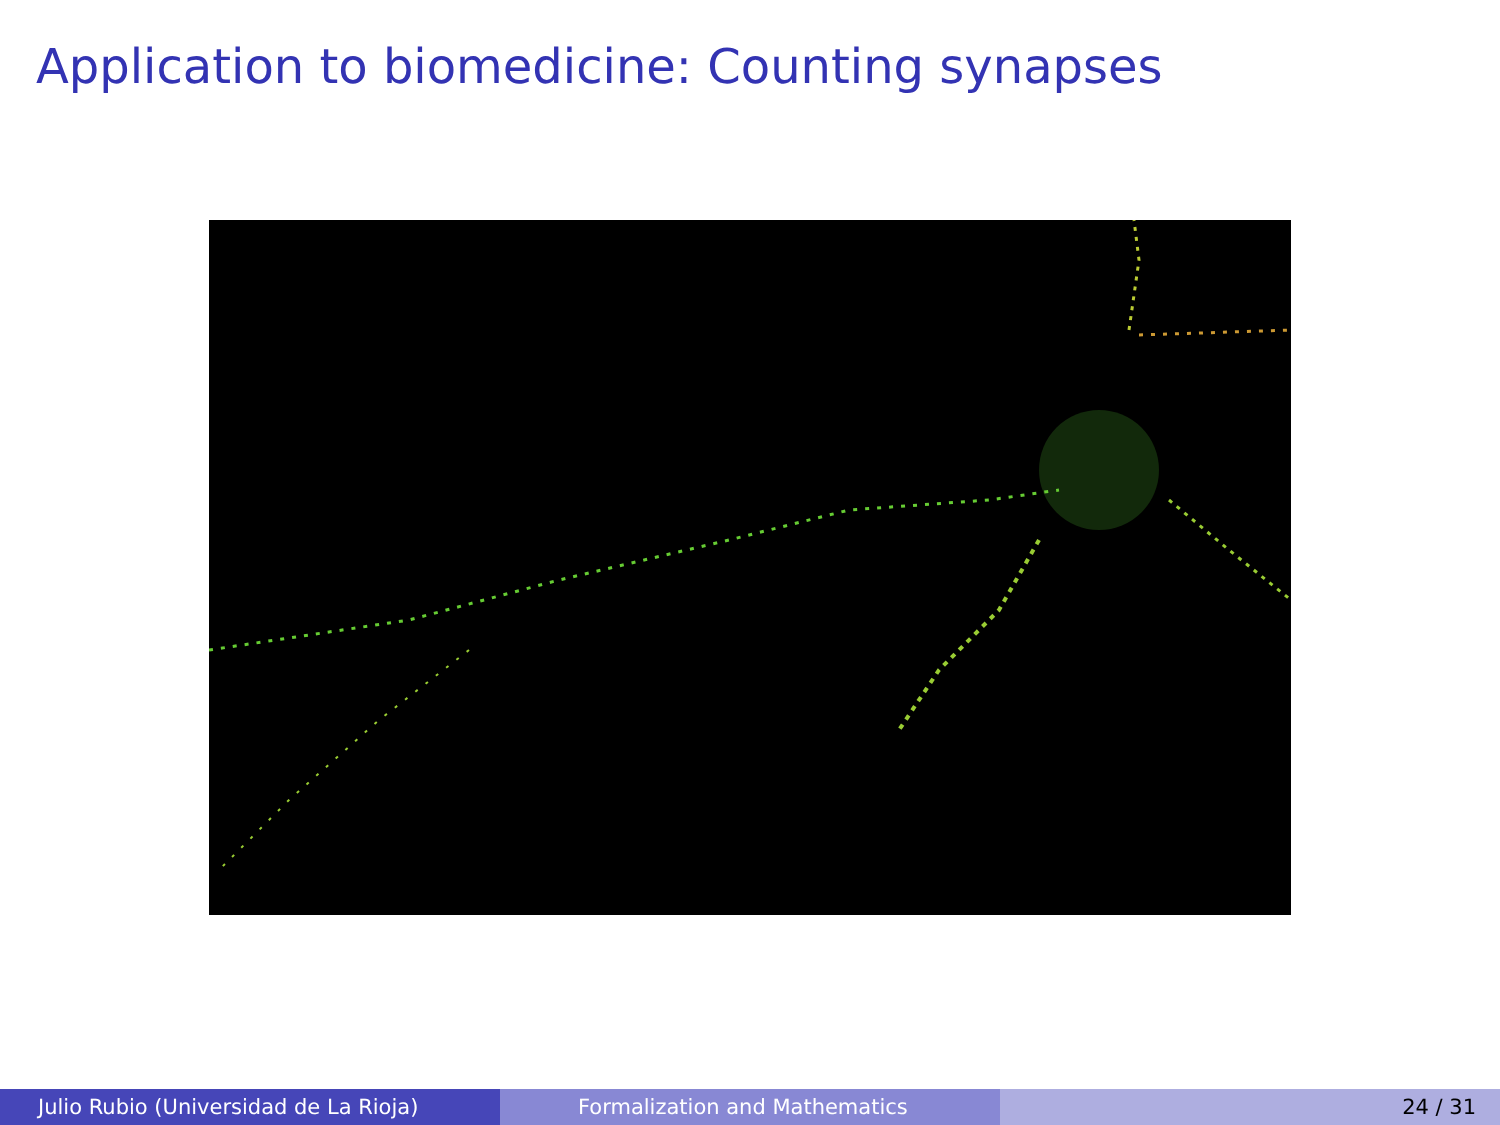Application to biomedicine: Counting synapses
Julio Rubio (Universidad de La Rioja) Formalization and Mathematics 24 / 31